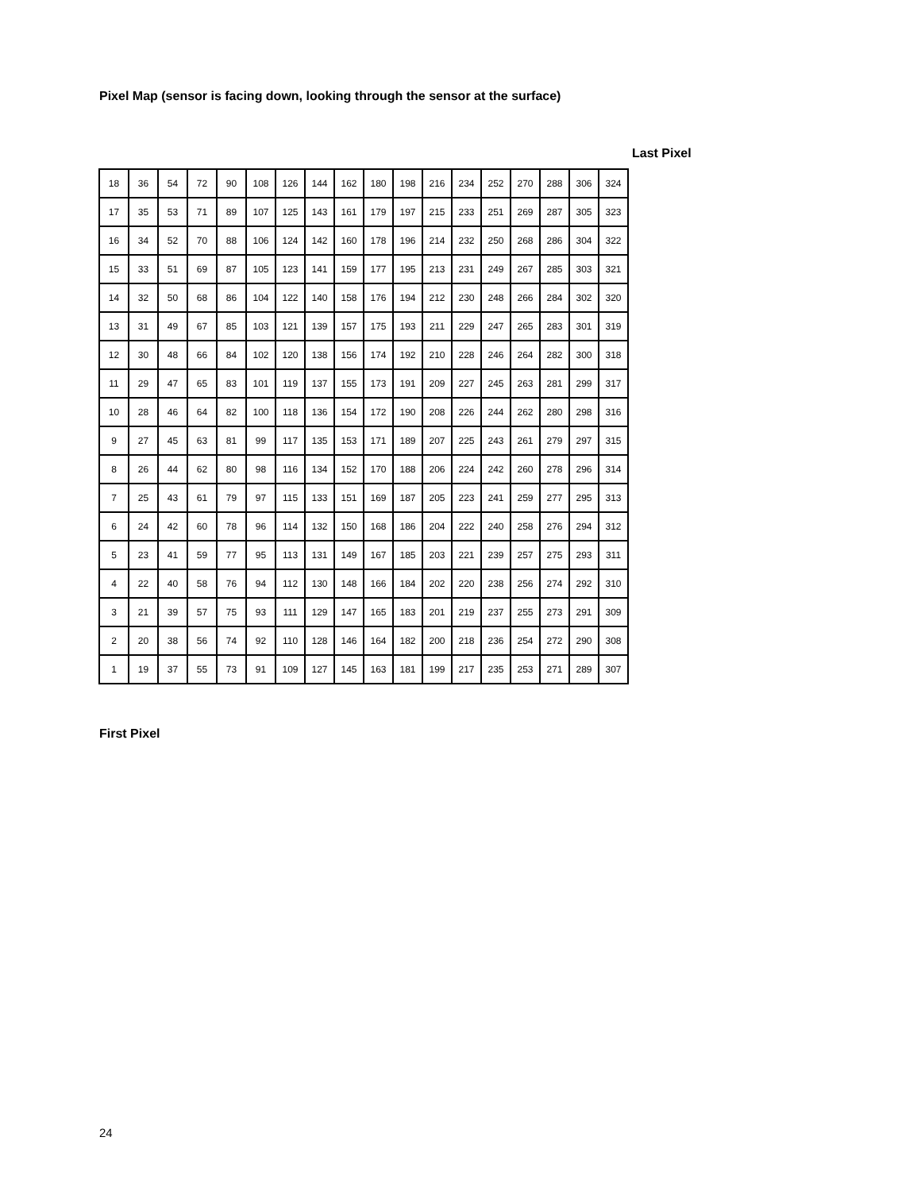Pixel Map (sensor is facing down, looking through the sensor at the surface)
Last Pixel
| 18 | 36 | 54 | 72 | 90 | 108 | 126 | 144 | 162 | 180 | 198 | 216 | 234 | 252 | 270 | 288 | 306 | 324 |
| 17 | 35 | 53 | 71 | 89 | 107 | 125 | 143 | 161 | 179 | 197 | 215 | 233 | 251 | 269 | 287 | 305 | 323 |
| 16 | 34 | 52 | 70 | 88 | 106 | 124 | 142 | 160 | 178 | 196 | 214 | 232 | 250 | 268 | 286 | 304 | 322 |
| 15 | 33 | 51 | 69 | 87 | 105 | 123 | 141 | 159 | 177 | 195 | 213 | 231 | 249 | 267 | 285 | 303 | 321 |
| 14 | 32 | 50 | 68 | 86 | 104 | 122 | 140 | 158 | 176 | 194 | 212 | 230 | 248 | 266 | 284 | 302 | 320 |
| 13 | 31 | 49 | 67 | 85 | 103 | 121 | 139 | 157 | 175 | 193 | 211 | 229 | 247 | 265 | 283 | 301 | 319 |
| 12 | 30 | 48 | 66 | 84 | 102 | 120 | 138 | 156 | 174 | 192 | 210 | 228 | 246 | 264 | 282 | 300 | 318 |
| 11 | 29 | 47 | 65 | 83 | 101 | 119 | 137 | 155 | 173 | 191 | 209 | 227 | 245 | 263 | 281 | 299 | 317 |
| 10 | 28 | 46 | 64 | 82 | 100 | 118 | 136 | 154 | 172 | 190 | 208 | 226 | 244 | 262 | 280 | 298 | 316 |
| 9 | 27 | 45 | 63 | 81 | 99 | 117 | 135 | 153 | 171 | 189 | 207 | 225 | 243 | 261 | 279 | 297 | 315 |
| 8 | 26 | 44 | 62 | 80 | 98 | 116 | 134 | 152 | 170 | 188 | 206 | 224 | 242 | 260 | 278 | 296 | 314 |
| 7 | 25 | 43 | 61 | 79 | 97 | 115 | 133 | 151 | 169 | 187 | 205 | 223 | 241 | 259 | 277 | 295 | 313 |
| 6 | 24 | 42 | 60 | 78 | 96 | 114 | 132 | 150 | 168 | 186 | 204 | 222 | 240 | 258 | 276 | 294 | 312 |
| 5 | 23 | 41 | 59 | 77 | 95 | 113 | 131 | 149 | 167 | 185 | 203 | 221 | 239 | 257 | 275 | 293 | 311 |
| 4 | 22 | 40 | 58 | 76 | 94 | 112 | 130 | 148 | 166 | 184 | 202 | 220 | 238 | 256 | 274 | 292 | 310 |
| 3 | 21 | 39 | 57 | 75 | 93 | 111 | 129 | 147 | 165 | 183 | 201 | 219 | 237 | 255 | 273 | 291 | 309 |
| 2 | 20 | 38 | 56 | 74 | 92 | 110 | 128 | 146 | 164 | 182 | 200 | 218 | 236 | 254 | 272 | 290 | 308 |
| 1 | 19 | 37 | 55 | 73 | 91 | 109 | 127 | 145 | 163 | 181 | 199 | 217 | 235 | 253 | 271 | 289 | 307 |
First Pixel
24